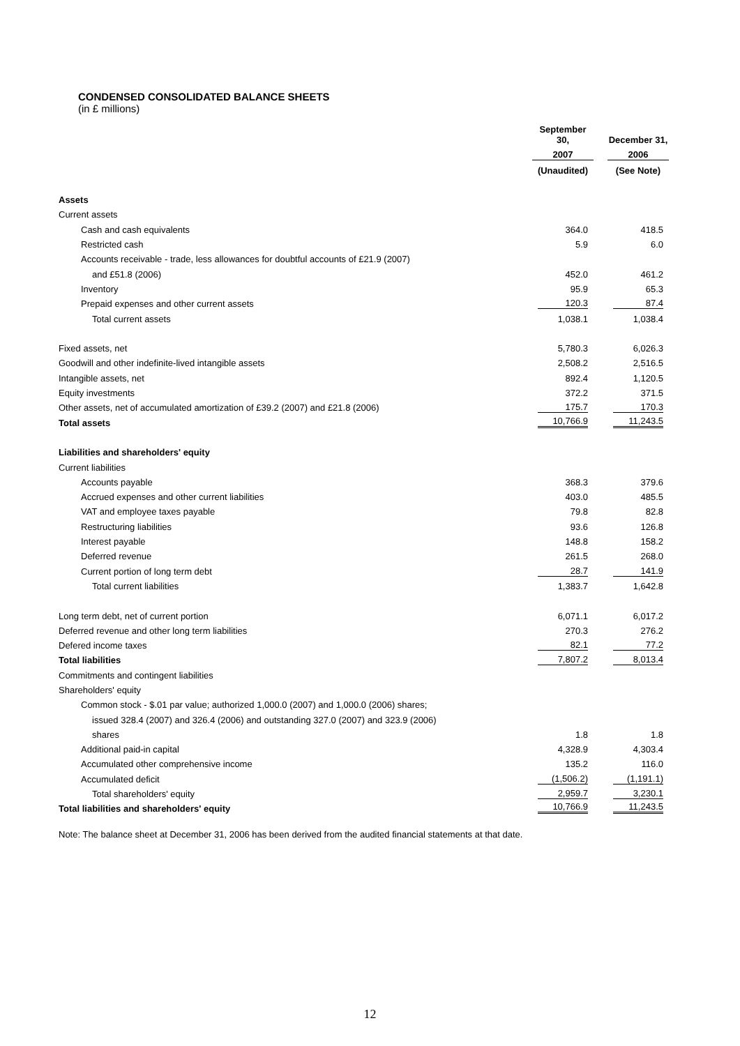CONDENSED CONSOLIDATED BALANCE SHEETS
(in £ millions)
| | September 30, | | December 31, |
| --- | --- | --- | --- |
| | 2007 | | 2006 |
| | (Unaudited) | | (See Note) |
| Assets | | | |
| Current assets | | | |
| Cash and cash equivalents | 364.0 | | 418.5 |
| Restricted cash | 5.9 | | 6.0 |
| Accounts receivable - trade, less allowances for doubtful accounts of £21.9 (2007) | | | |
| and £51.8 (2006) | 452.0 | | 461.2 |
| Inventory | 95.9 | | 65.3 |
| Prepaid expenses and other current assets | 120.3 | | 87.4 |
| Total current assets | 1,038.1 | | 1,038.4 |
| Fixed assets, net | 5,780.3 | | 6,026.3 |
| Goodwill and other indefinite-lived intangible assets | 2,508.2 | | 2,516.5 |
| Intangible assets, net | 892.4 | | 1,120.5 |
| Equity investments | 372.2 | | 371.5 |
| Other assets, net of accumulated amortization of £39.2 (2007) and £21.8 (2006) | 175.7 | | 170.3 |
| Total assets | 10,766.9 | | 11,243.5 |
| Liabilities and shareholders' equity | | | |
| Current liabilities | | | |
| Accounts payable | 368.3 | | 379.6 |
| Accrued expenses and other current liabilities | 403.0 | | 485.5 |
| VAT and employee taxes payable | 79.8 | | 82.8 |
| Restructuring liabilities | 93.6 | | 126.8 |
| Interest payable | 148.8 | | 158.2 |
| Deferred revenue | 261.5 | | 268.0 |
| Current portion of long term debt | 28.7 | | 141.9 |
| Total current liabilities | 1,383.7 | | 1,642.8 |
| Long term debt, net of current portion | 6,071.1 | | 6,017.2 |
| Deferred revenue and other long term liabilities | 270.3 | | 276.2 |
| Defered income taxes | 82.1 | | 77.2 |
| Total liabilities | 7,807.2 | | 8,013.4 |
| Commitments and contingent liabilities | | | |
| Shareholders' equity | | | |
| Common stock - $.01 par value; authorized 1,000.0 (2007) and 1,000.0 (2006) shares; | | | |
| issued 328.4 (2007) and 326.4 (2006) and outstanding 327.0 (2007) and 323.9 (2006) | | | |
| shares | 1.8 | | 1.8 |
| Additional paid-in capital | 4,328.9 | | 4,303.4 |
| Accumulated other comprehensive income | 135.2 | | 116.0 |
| Accumulated deficit | (1,506.2) | | (1,191.1) |
| Total shareholders' equity | 2,959.7 | | 3,230.1 |
| Total liabilities and shareholders' equity | 10,766.9 | | 11,243.5 |
Note: The balance sheet at December 31, 2006 has been derived from the audited financial statements at that date.
12